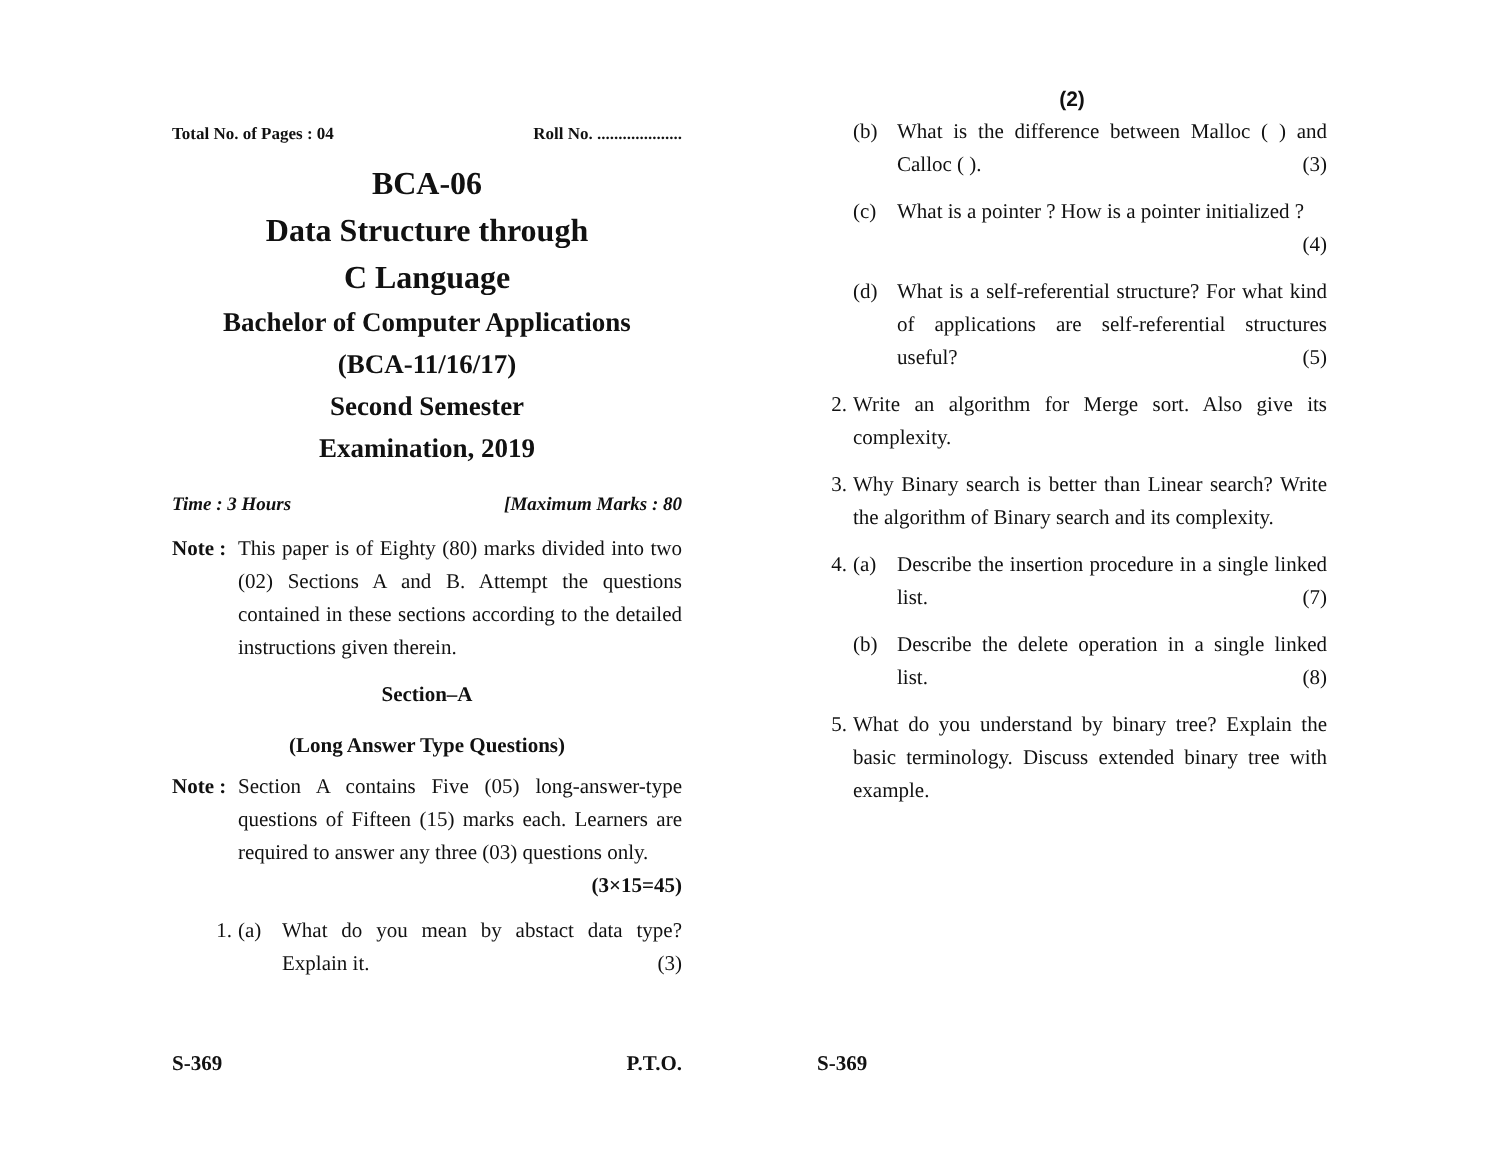Total No. of Pages : 04 Roll No. ....................
BCA-06
Data Structure through
C Language
Bachelor of Computer Applications
(BCA-11/16/17)
Second Semester
Examination, 2019
Time : 3 Hours [Maximum Marks : 80
Note : This paper is of Eighty (80) marks divided into two (02) Sections A and B. Attempt the questions contained in these sections according to the detailed instructions given therein.
Section–A
(Long Answer Type Questions)
Note : Section A contains Five (05) long-answer-type questions of Fifteen (15) marks each. Learners are required to answer any three (03) questions only. (3×15=45)
1. (a) What do you mean by abstact data type? Explain it. (3)
S-369 P.T.O.
(2)
(b) What is the difference between Malloc ( ) and Calloc ( ). (3)
(c) What is a pointer ? How is a pointer initialized ? (4)
(d) What is a self-referential structure? For what kind of applications are self-referential structures useful? (5)
2. Write an algorithm for Merge sort. Also give its complexity.
3. Why Binary search is better than Linear search? Write the algorithm of Binary search and its complexity.
4. (a) Describe the insertion procedure in a single linked list. (7)
(b) Describe the delete operation in a single linked list. (8)
5. What do you understand by binary tree? Explain the basic terminology. Discuss extended binary tree with example.
S-369